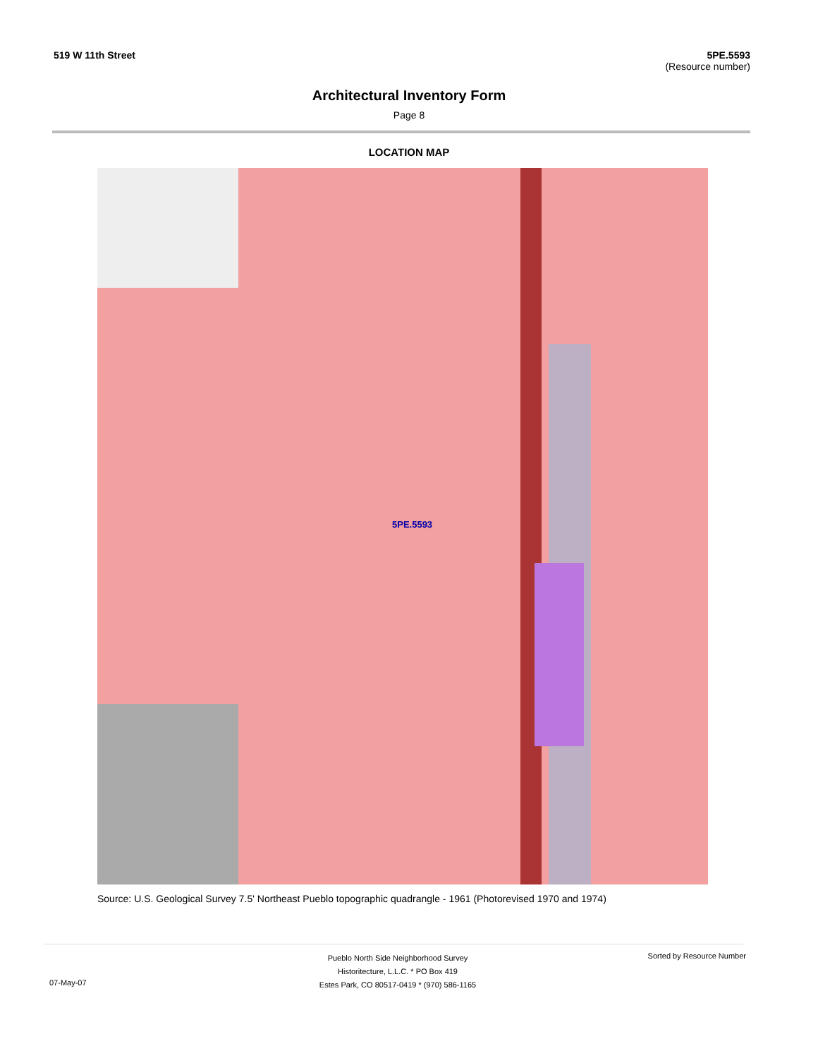519 W 11th Street 5PE.5593
(Resource number)
Architectural Inventory Form
Page 8
LOCATION MAP
5PE.5593
Source: U.S. Geological Survey 7.5' Northeast Pueblo topographic quadrangle - 1961 (Photorevised 1970 and 1974)
07-May-07
Pueblo North Side Neighborhood Survey
Historitecture, L.L.C. * PO Box 419
Estes Park, CO 80517-0419 * (970) 586-1165
Sorted by Resource Number